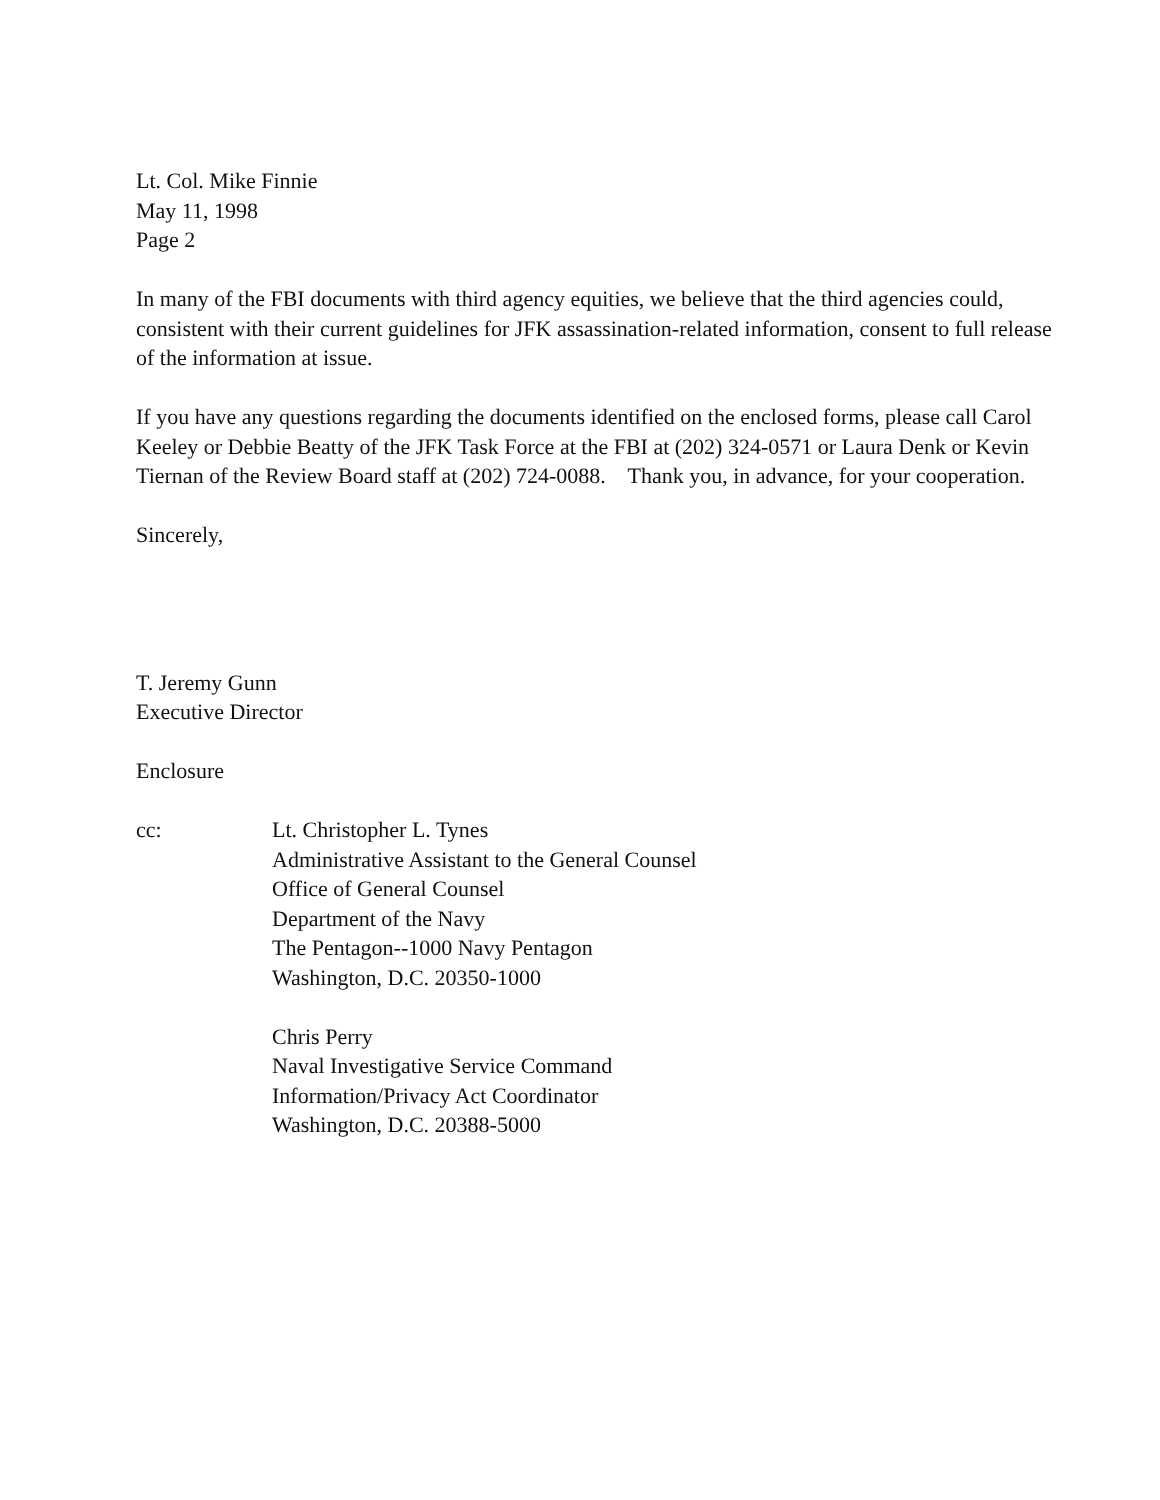Lt. Col. Mike Finnie
May 11, 1998
Page 2
In many of the FBI documents with third agency equities, we believe that the third agencies could, consistent with their current guidelines for JFK assassination-related information, consent to full release of the information at issue.
If you have any questions regarding the documents identified on the enclosed forms, please call Carol Keeley or Debbie Beatty of the JFK Task Force at the FBI at (202) 324-0571 or Laura Denk or Kevin Tiernan of the Review Board staff at (202) 724-0088. Thank you, in advance, for your cooperation.
Sincerely,
T. Jeremy Gunn
Executive Director
Enclosure
cc: Lt. Christopher L. Tynes
Administrative Assistant to the General Counsel
Office of General Counsel
Department of the Navy
The Pentagon--1000 Navy Pentagon
Washington, D.C. 20350-1000
Chris Perry
Naval Investigative Service Command
Information/Privacy Act Coordinator
Washington, D.C. 20388-5000